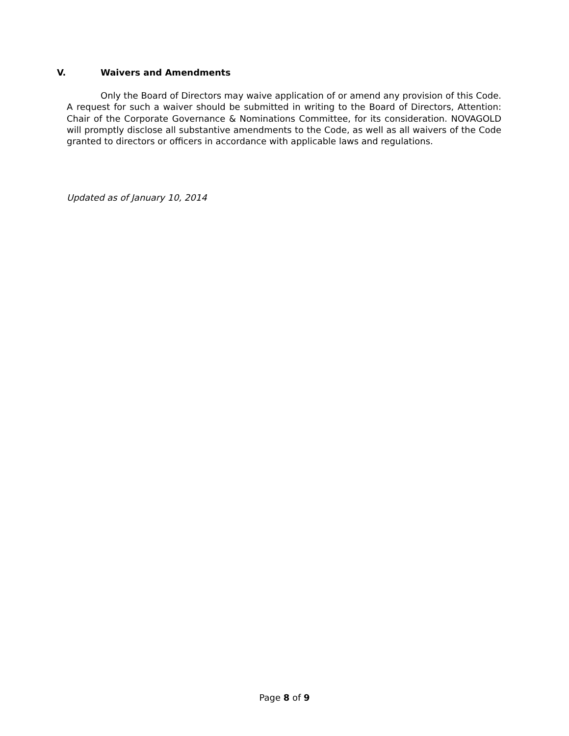V. Waivers and Amendments
Only the Board of Directors may waive application of or amend any provision of this Code. A request for such a waiver should be submitted in writing to the Board of Directors, Attention: Chair of the Corporate Governance & Nominations Committee, for its consideration. NOVAGOLD will promptly disclose all substantive amendments to the Code, as well as all waivers of the Code granted to directors or officers in accordance with applicable laws and regulations.
Updated as of January 10, 2014
Page 8 of 9